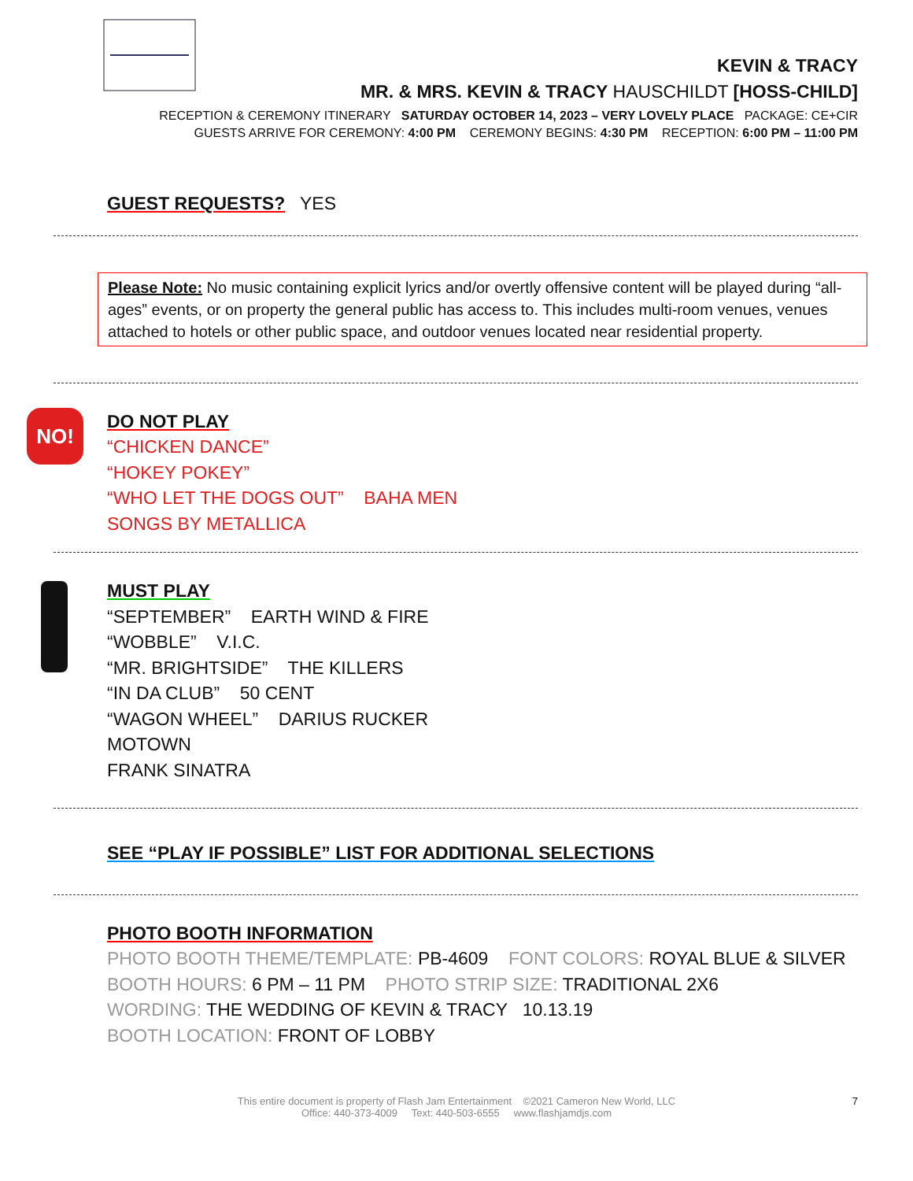KEVIN & TRACY
MR. & MRS. KEVIN & TRACY HAUSCHILDT [HOSS-CHILD]
RECEPTION & CEREMONY ITINERARY SATURDAY OCTOBER 14, 2023 – VERY LOVELY PLACE PACKAGE: CE+CIR
GUESTS ARRIVE FOR CEREMONY: 4:00 PM CEREMONY BEGINS: 4:30 PM RECEPTION: 6:00 PM – 11:00 PM
GUEST REQUESTS? YES
Please Note: No music containing explicit lyrics and/or overtly offensive content will be played during “all-ages” events, or on property the general public has access to. This includes multi-room venues, venues attached to hotels or other public space, and outdoor venues located near residential property.
NO!
DO NOT PLAY
“CHICKEN DANCE”
“HOKEY POKEY”
“WHO LET THE DOGS OUT” BAHA MEN
SONGS BY METALLICA
MUST PLAY
“SEPTEMBER” EARTH WIND & FIRE
“WOBBLE” V.I.C.
“MR. BRIGHTSIDE” THE KILLERS
“IN DA CLUB” 50 CENT
“WAGON WHEEL” DARIUS RUCKER
MOTOWN
FRANK SINATRA
SEE “PLAY IF POSSIBLE” LIST FOR ADDITIONAL SELECTIONS
PHOTO BOOTH INFORMATION
PHOTO BOOTH THEME/TEMPLATE: PB-4609 FONT COLORS: ROYAL BLUE & SILVER
BOOTH HOURS: 6 PM – 11 PM PHOTO STRIP SIZE: TRADITIONAL 2X6
WORDING: THE WEDDING OF KEVIN & TRACY 10.13.19
BOOTH LOCATION: FRONT OF LOBBY
This entire document is property of Flash Jam Entertainment ©2021 Cameron New World, LLC
Office: 440-373-4009 Text: 440-503-6555 www.flashjamdjs.com
7